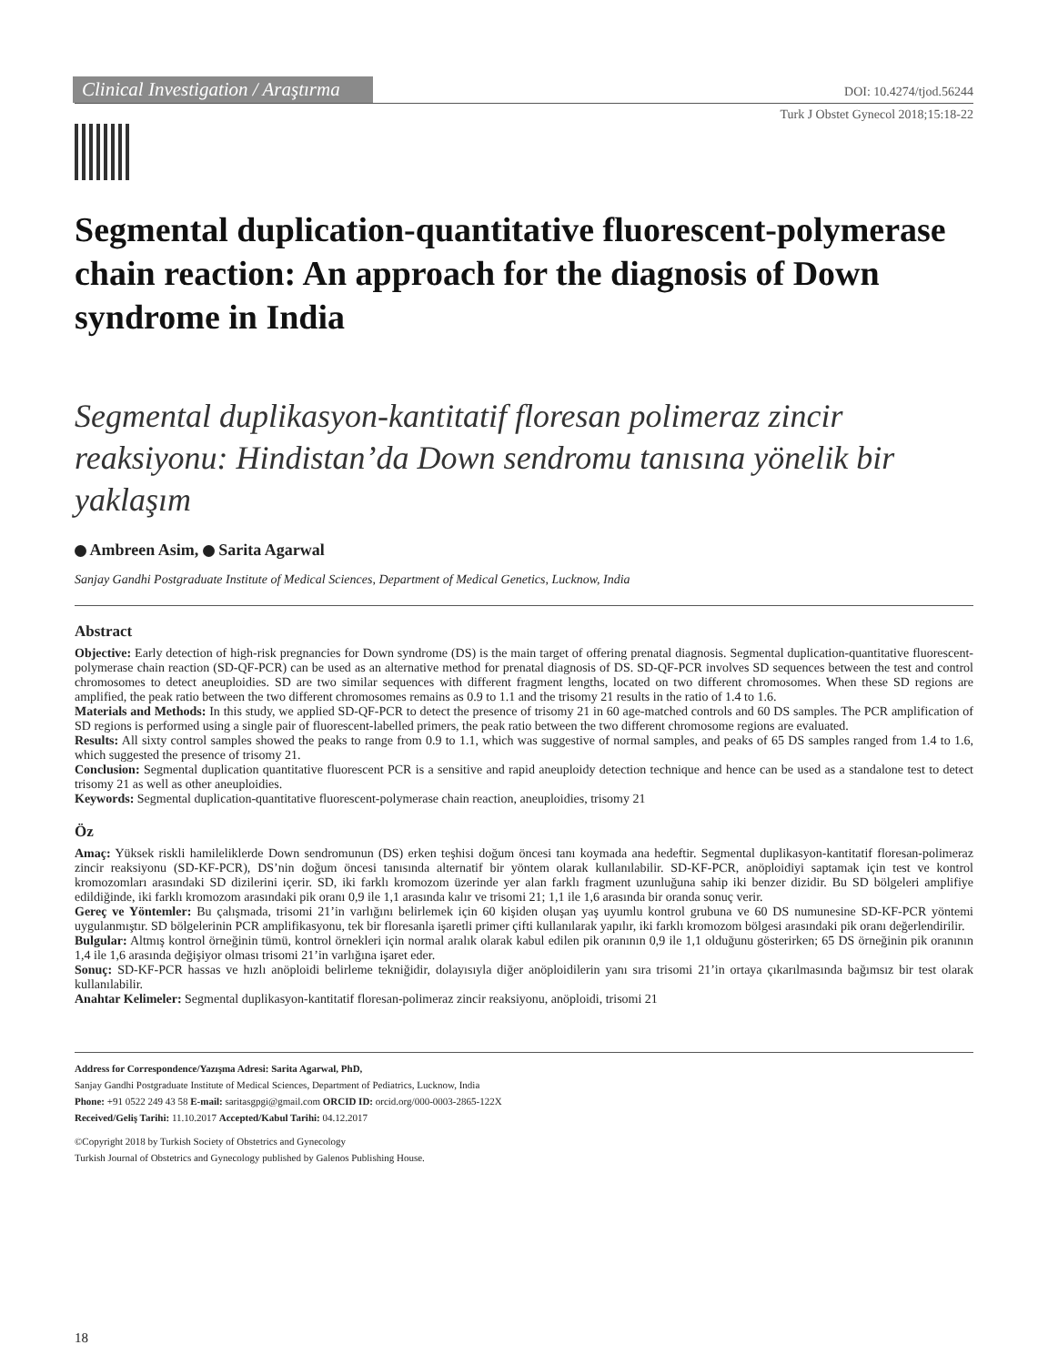Clinical Investigation / Araştırma
DOI: 10.4274/tjod.56244
Turk J Obstet Gynecol 2018;15:18-22
Segmental duplication-quantitative fluorescent-polymerase chain reaction: An approach for the diagnosis of Down syndrome in India
Segmental duplikasyon-kantitatif floresan polimeraz zincir reaksiyonu: Hindistan’da Down sendromu tanısına yönelik bir yaklaşım
Ambreen Asim, Sarita Agarwal
Sanjay Gandhi Postgraduate Institute of Medical Sciences, Department of Medical Genetics, Lucknow, India
Abstract
Objective: Early detection of high-risk pregnancies for Down syndrome (DS) is the main target of offering prenatal diagnosis. Segmental duplication-quantitative fluorescent-polymerase chain reaction (SD-QF-PCR) can be used as an alternative method for prenatal diagnosis of DS. SD-QF-PCR involves SD sequences between the test and control chromosomes to detect aneuploidies. SD are two similar sequences with different fragment lengths, located on two different chromosomes. When these SD regions are amplified, the peak ratio between the two different chromosomes remains as 0.9 to 1.1 and the trisomy 21 results in the ratio of 1.4 to 1.6.
Materials and Methods: In this study, we applied SD-QF-PCR to detect the presence of trisomy 21 in 60 age-matched controls and 60 DS samples. The PCR amplification of SD regions is performed using a single pair of fluorescent-labelled primers, the peak ratio between the two different chromosome regions are evaluated.
Results: All sixty control samples showed the peaks to range from 0.9 to 1.1, which was suggestive of normal samples, and peaks of 65 DS samples ranged from 1.4 to 1.6, which suggested the presence of trisomy 21.
Conclusion: Segmental duplication quantitative fluorescent PCR is a sensitive and rapid aneuploidy detection technique and hence can be used as a standalone test to detect trisomy 21 as well as other aneuploidies.
Keywords: Segmental duplication-quantitative fluorescent-polymerase chain reaction, aneuploidies, trisomy 21
Öz
Amaç: Yüksek riskli hamileliklerde Down sendromunun (DS) erken teşhisi doğum öncesi tanı koymada ana hedeftir. Segmental duplikasyon-kantitatif floresan-polimeraz zincir reaksiyonu (SD-KF-PCR), DS’nin doğum öncesi tanısında alternatif bir yöntem olarak kullanılabilir. SD-KF-PCR, anöploidiyi saptamak için test ve kontrol kromozomları arasındaki SD dizilerini içerir. SD, iki farklı kromozom üzerinde yer alan farklı fragment uzunluğuna sahip iki benzer dizidir. Bu SD bölgeleri amplifiye edildiğinde, iki farklı kromozom arasındaki pik oranı 0,9 ile 1,1 arasında kalır ve trisomi 21; 1,1 ile 1,6 arasında bir oranda sonuç verir.
Gereç ve Yöntemler: Bu çalışmada, trisomi 21’in varlığını belirlemek için 60 kişiden oluşan yaş uyumlu kontrol grubuna ve 60 DS numunesine SD-KF-PCR yöntemi uygulanmıştır. SD bölgelerinin PCR amplifikasyonu, tek bir floresanla işaretli primer çifti kullanılarak yapılır, iki farklı kromozom bölgesi arasındaki pik oranı değerlendirilir.
Bulgular: Altmış kontrol örneğinin tümü, kontrol örnekleri için normal aralık olarak kabul edilen pik oranının 0,9 ile 1,1 olduğunu gösterirken; 65 DS örneğinin pik oranının 1,4 ile 1,6 arasında değişiyor olması trisomi 21’in varlığına işaret eder.
Sonuç: SD-KF-PCR hassas ve hızlı anöploidi belirleme tekniğidir, dolayısıyla diğer anöploidilerin yanı sıra trisomi 21’in ortaya çıkarılmasında bağımsız bir test olarak kullanılabilir.
Anahtar Kelimeler: Segmental duplikasyon-kantitatif floresan-polimeraz zincir reaksiyonu, anöploidi, trisomi 21
Address for Correspondence/Yazışma Adresi: Sarita Agarwal, PhD,
Sanjay Gandhi Postgraduate Institute of Medical Sciences, Department of Pediatrics, Lucknow, India
Phone: +91 0522 249 43 58 E-mail: saritasgpgi@gmail.com ORCID ID: orcid.org/000-0003-2865-122X
Received/Geliş Tarihi: 11.10.2017 Accepted/Kabul Tarihi: 04.12.2017
©Copyright 2018 by Turkish Society of Obstetrics and Gynecology
Turkish Journal of Obstetrics and Gynecology published by Galenos Publishing House.
18